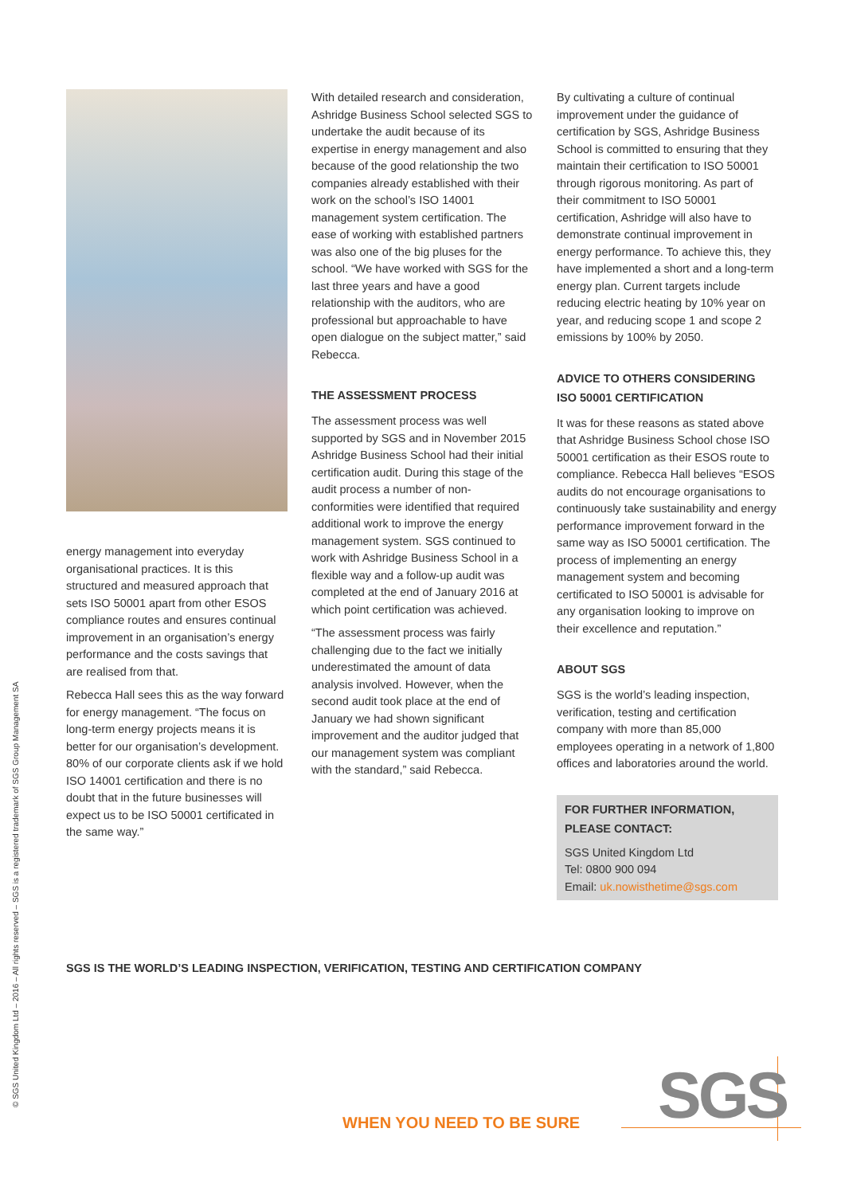energy management into everyday organisational practices. It is this structured and measured approach that sets ISO 50001 apart from other ESOS compliance routes and ensures continual improvement in an organisation’s energy performance and the costs savings that are realised from that.
Rebecca Hall sees this as the way forward for energy management. “The focus on long-term energy projects means it is better for our organisation’s development. 80% of our corporate clients ask if we hold ISO 14001 certification and there is no doubt that in the future businesses will expect us to be ISO 50001 certificated in the same way.”
With detailed research and consideration, Ashridge Business School selected SGS to undertake the audit because of its expertise in energy management and also because of the good relationship the two companies already established with their work on the school’s ISO 14001 management system certification. The ease of working with established partners was also one of the big pluses for the school. “We have worked with SGS for the last three years and have a good relationship with the auditors, who are professional but approachable to have open dialogue on the subject matter,” said Rebecca.
THE ASSESSMENT PROCESS
The assessment process was well supported by SGS and in November 2015 Ashridge Business School had their initial certification audit. During this stage of the audit process a number of non-conformities were identified that required additional work to improve the energy management system. SGS continued to work with Ashridge Business School in a flexible way and a follow-up audit was completed at the end of January 2016 at which point certification was achieved.
“The assessment process was fairly challenging due to the fact we initially underestimated the amount of data analysis involved. However, when the second audit took place at the end of January we had shown significant improvement and the auditor judged that our management system was compliant with the standard,” said Rebecca.
By cultivating a culture of continual improvement under the guidance of certification by SGS, Ashridge Business School is committed to ensuring that they maintain their certification to ISO 50001 through rigorous monitoring. As part of their commitment to ISO 50001 certification, Ashridge will also have to demonstrate continual improvement in energy performance. To achieve this, they have implemented a short and a long-term energy plan. Current targets include reducing electric heating by 10% year on year, and reducing scope 1 and scope 2 emissions by 100% by 2050.
ADVICE TO OTHERS CONSIDERING ISO 50001 CERTIFICATION
It was for these reasons as stated above that Ashridge Business School chose ISO 50001 certification as their ESOS route to compliance. Rebecca Hall believes “ESOS audits do not encourage organisations to continuously take sustainability and energy performance improvement forward in the same way as ISO 50001 certification. The process of implementing an energy management system and becoming certificated to ISO 50001 is advisable for any organisation looking to improve on their excellence and reputation.”
ABOUT SGS
SGS is the world’s leading inspection, verification, testing and certification company with more than 85,000 employees operating in a network of 1,800 offices and laboratories around the world.
FOR FURTHER INFORMATION, PLEASE CONTACT:
SGS United Kingdom Ltd
Tel: 0800 900 094
Email: uk.nowisthetime@sgs.com
SGS IS THE WORLD’S LEADING INSPECTION, VERIFICATION, TESTING AND CERTIFICATION COMPANY
© SGS United Kingdom Ltd – 2016 – All rights reserved – SGS is a registered trademark of SGS Group Management SA
WHEN YOU NEED TO BE SURE SGS